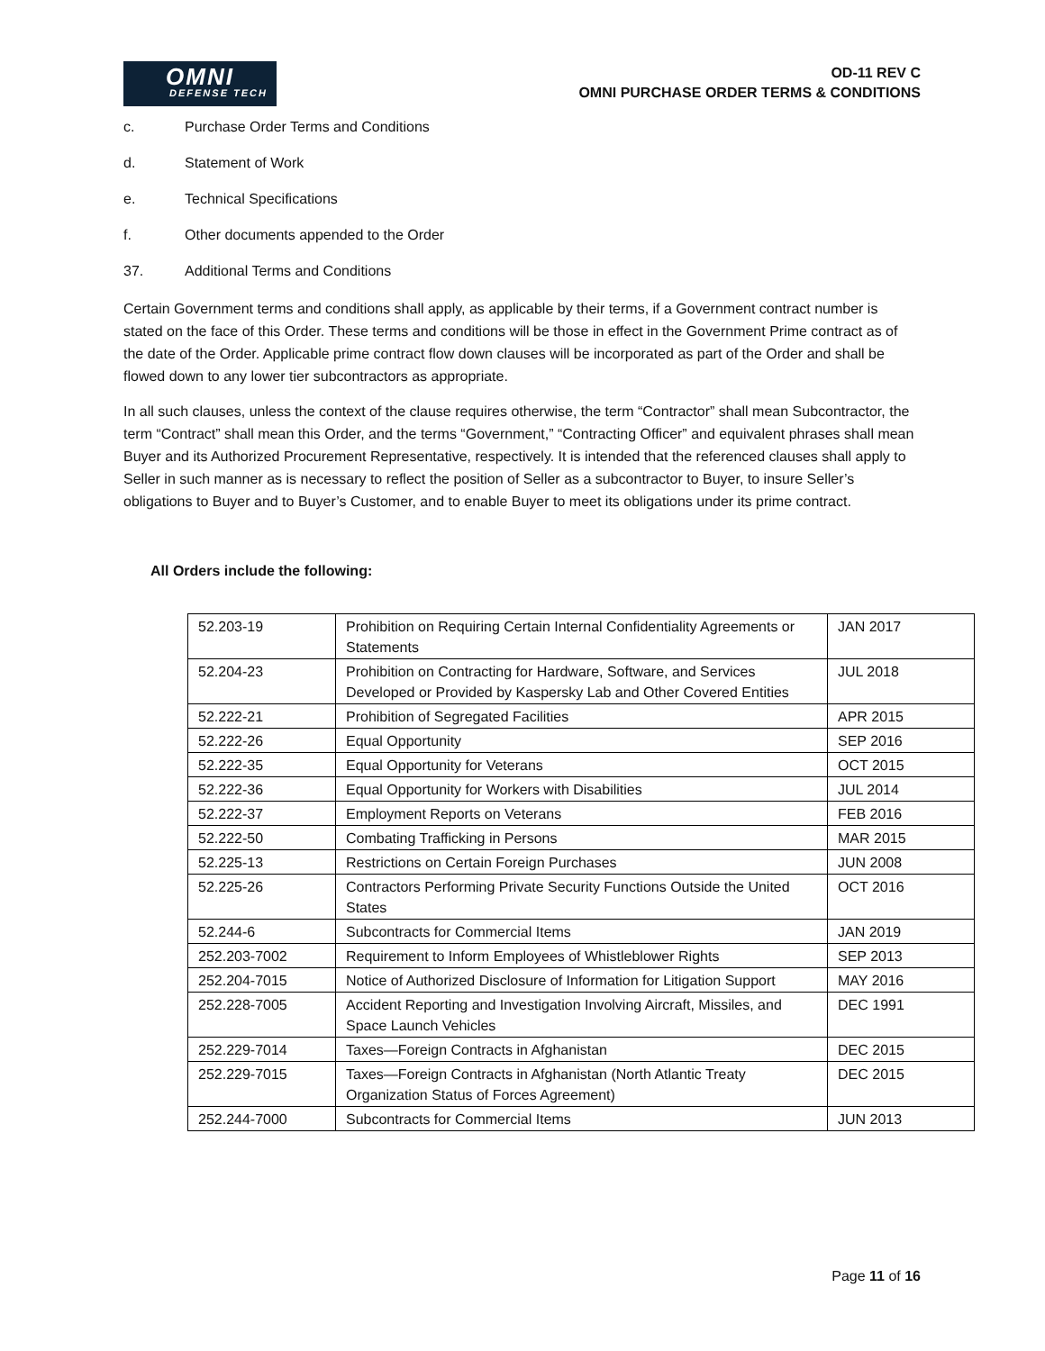OMNI
DEFENSE TECH
OD-11 REV C
OMNI PURCHASE ORDER TERMS & CONDITIONS
c. Purchase Order Terms and Conditions
d. Statement of Work
e. Technical Specifications
f. Other documents appended to the Order
37. Additional Terms and Conditions
Certain Government terms and conditions shall apply, as applicable by their terms, if a Government contract number is stated on the face of this Order. These terms and conditions will be those in effect in the Government Prime contract as of the date of the Order. Applicable prime contract flow down clauses will be incorporated as part of the Order and shall be flowed down to any lower tier subcontractors as appropriate.
In all such clauses, unless the context of the clause requires otherwise, the term “Contractor” shall mean Subcontractor, the term “Contract” shall mean this Order, and the terms “Government,” “Contracting Officer” and equivalent phrases shall mean Buyer and its Authorized Procurement Representative, respectively. It is intended that the referenced clauses shall apply to Seller in such manner as is necessary to reflect the position of Seller as a subcontractor to Buyer, to insure Seller’s obligations to Buyer and to Buyer’s Customer, and to enable Buyer to meet its obligations under its prime contract.
All Orders include the following:
| 52.203-19 | Prohibition on Requiring Certain Internal Confidentiality Agreements or Statements | JAN 2017 |
| 52.204-23 | Prohibition on Contracting for Hardware, Software, and Services Developed or Provided by Kaspersky Lab and Other Covered Entities | JUL 2018 |
| 52.222-21 | Prohibition of Segregated Facilities | APR 2015 |
| 52.222-26 | Equal Opportunity | SEP 2016 |
| 52.222-35 | Equal Opportunity for Veterans | OCT 2015 |
| 52.222-36 | Equal Opportunity for Workers with Disabilities | JUL 2014 |
| 52.222-37 | Employment Reports on Veterans | FEB 2016 |
| 52.222-50 | Combating Trafficking in Persons | MAR 2015 |
| 52.225-13 | Restrictions on Certain Foreign Purchases | JUN 2008 |
| 52.225-26 | Contractors Performing Private Security Functions Outside the United States | OCT 2016 |
| 52.244-6 | Subcontracts for Commercial Items | JAN 2019 |
| 252.203-7002 | Requirement to Inform Employees of Whistleblower Rights | SEP 2013 |
| 252.204-7015 | Notice of Authorized Disclosure of Information for Litigation Support | MAY 2016 |
| 252.228-7005 | Accident Reporting and Investigation Involving Aircraft, Missiles, and Space Launch Vehicles | DEC 1991 |
| 252.229-7014 | Taxes—Foreign Contracts in Afghanistan | DEC 2015 |
| 252.229-7015 | Taxes—Foreign Contracts in Afghanistan (North Atlantic Treaty Organization Status of Forces Agreement) | DEC 2015 |
| 252.244-7000 | Subcontracts for Commercial Items | JUN 2013 |
Page 11 of 16